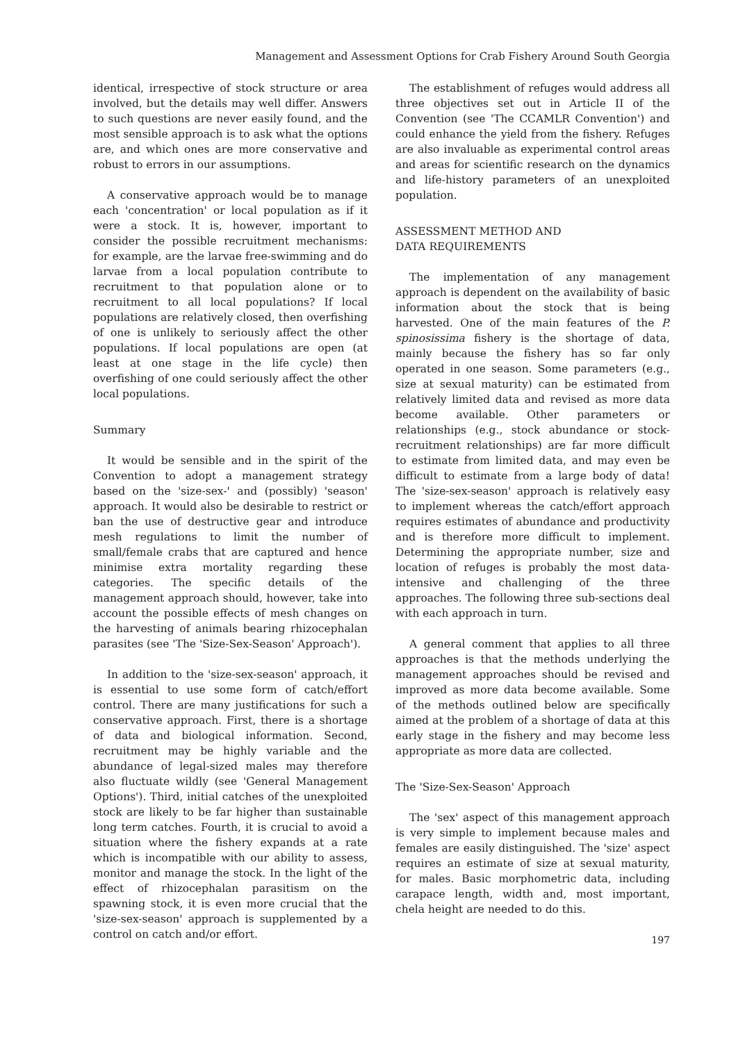Management and Assessment Options for Crab Fishery Around South Georgia
identical, irrespective of stock structure or area involved, but the details may well differ. Answers to such questions are never easily found, and the most sensible approach is to ask what the options are, and which ones are more conservative and robust to errors in our assumptions.
A conservative approach would be to manage each 'concentration' or local population as if it were a stock. It is, however, important to consider the possible recruitment mechanisms: for example, are the larvae free-swimming and do larvae from a local population contribute to recruitment to that population alone or to recruitment to all local populations? If local populations are relatively closed, then overfishing of one is unlikely to seriously affect the other populations. If local populations are open (at least at one stage in the life cycle) then overfishing of one could seriously affect the other local populations.
Summary
It would be sensible and in the spirit of the Convention to adopt a management strategy based on the 'size-sex-' and (possibly) 'season' approach. It would also be desirable to restrict or ban the use of destructive gear and introduce mesh regulations to limit the number of small/female crabs that are captured and hence minimise extra mortality regarding these categories. The specific details of the management approach should, however, take into account the possible effects of mesh changes on the harvesting of animals bearing rhizocephalan parasites (see 'The 'Size-Sex-Season' Approach').
In addition to the 'size-sex-season' approach, it is essential to use some form of catch/effort control. There are many justifications for such a conservative approach. First, there is a shortage of data and biological information. Second, recruitment may be highly variable and the abundance of legal-sized males may therefore also fluctuate wildly (see 'General Management Options'). Third, initial catches of the unexploited stock are likely to be far higher than sustainable long term catches. Fourth, it is crucial to avoid a situation where the fishery expands at a rate which is incompatible with our ability to assess, monitor and manage the stock. In the light of the effect of rhizocephalan parasitism on the spawning stock, it is even more crucial that the 'size-sex-season' approach is supplemented by a control on catch and/or effort.
The establishment of refuges would address all three objectives set out in Article II of the Convention (see 'The CCAMLR Convention') and could enhance the yield from the fishery. Refuges are also invaluable as experimental control areas and areas for scientific research on the dynamics and life-history parameters of an unexploited population.
ASSESSMENT METHOD AND
DATA REQUIREMENTS
The implementation of any management approach is dependent on the availability of basic information about the stock that is being harvested. One of the main features of the P. spinosissima fishery is the shortage of data, mainly because the fishery has so far only operated in one season. Some parameters (e.g., size at sexual maturity) can be estimated from relatively limited data and revised as more data become available. Other parameters or relationships (e.g., stock abundance or stock-recruitment relationships) are far more difficult to estimate from limited data, and may even be difficult to estimate from a large body of data! The 'size-sex-season' approach is relatively easy to implement whereas the catch/effort approach requires estimates of abundance and productivity and is therefore more difficult to implement. Determining the appropriate number, size and location of refuges is probably the most data-intensive and challenging of the three approaches. The following three sub-sections deal with each approach in turn.
A general comment that applies to all three approaches is that the methods underlying the management approaches should be revised and improved as more data become available. Some of the methods outlined below are specifically aimed at the problem of a shortage of data at this early stage in the fishery and may become less appropriate as more data are collected.
The 'Size-Sex-Season' Approach
The 'sex' aspect of this management approach is very simple to implement because males and females are easily distinguished. The 'size' aspect requires an estimate of size at sexual maturity, for males. Basic morphometric data, including carapace length, width and, most important, chela height are needed to do this.
197